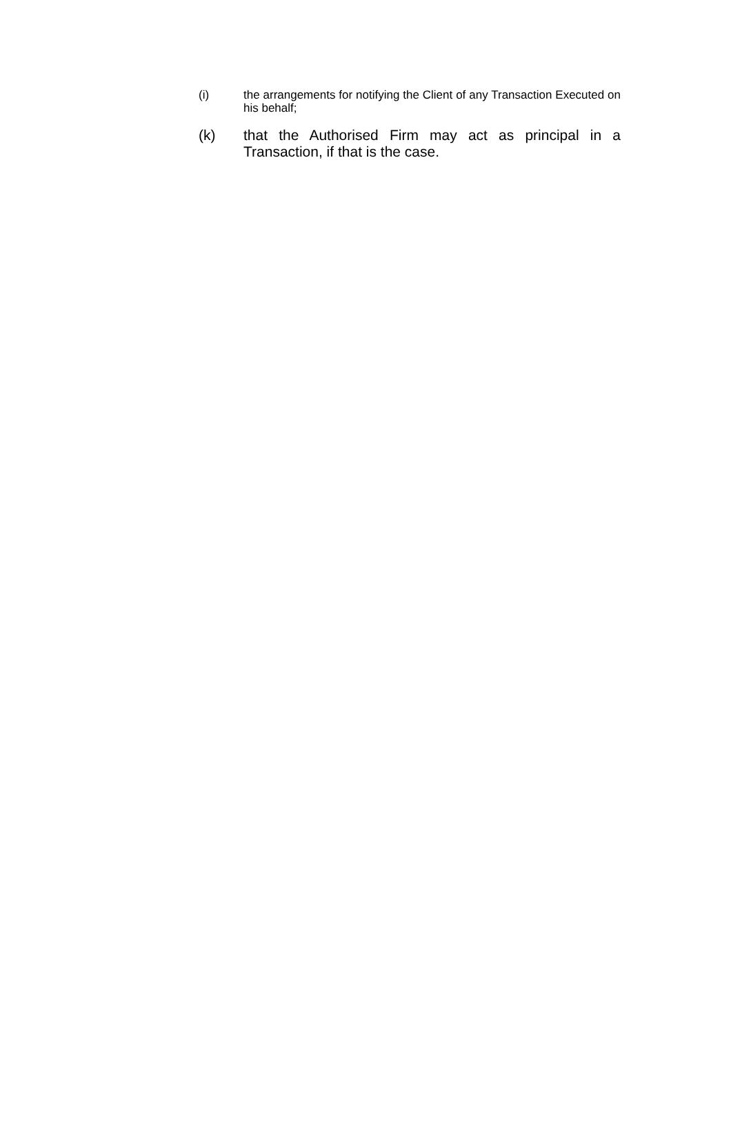(i) the arrangements for notifying the Client of any Transaction Executed on his behalf;
(k) that the Authorised Firm may act as principal in a Transaction, if that is the case.